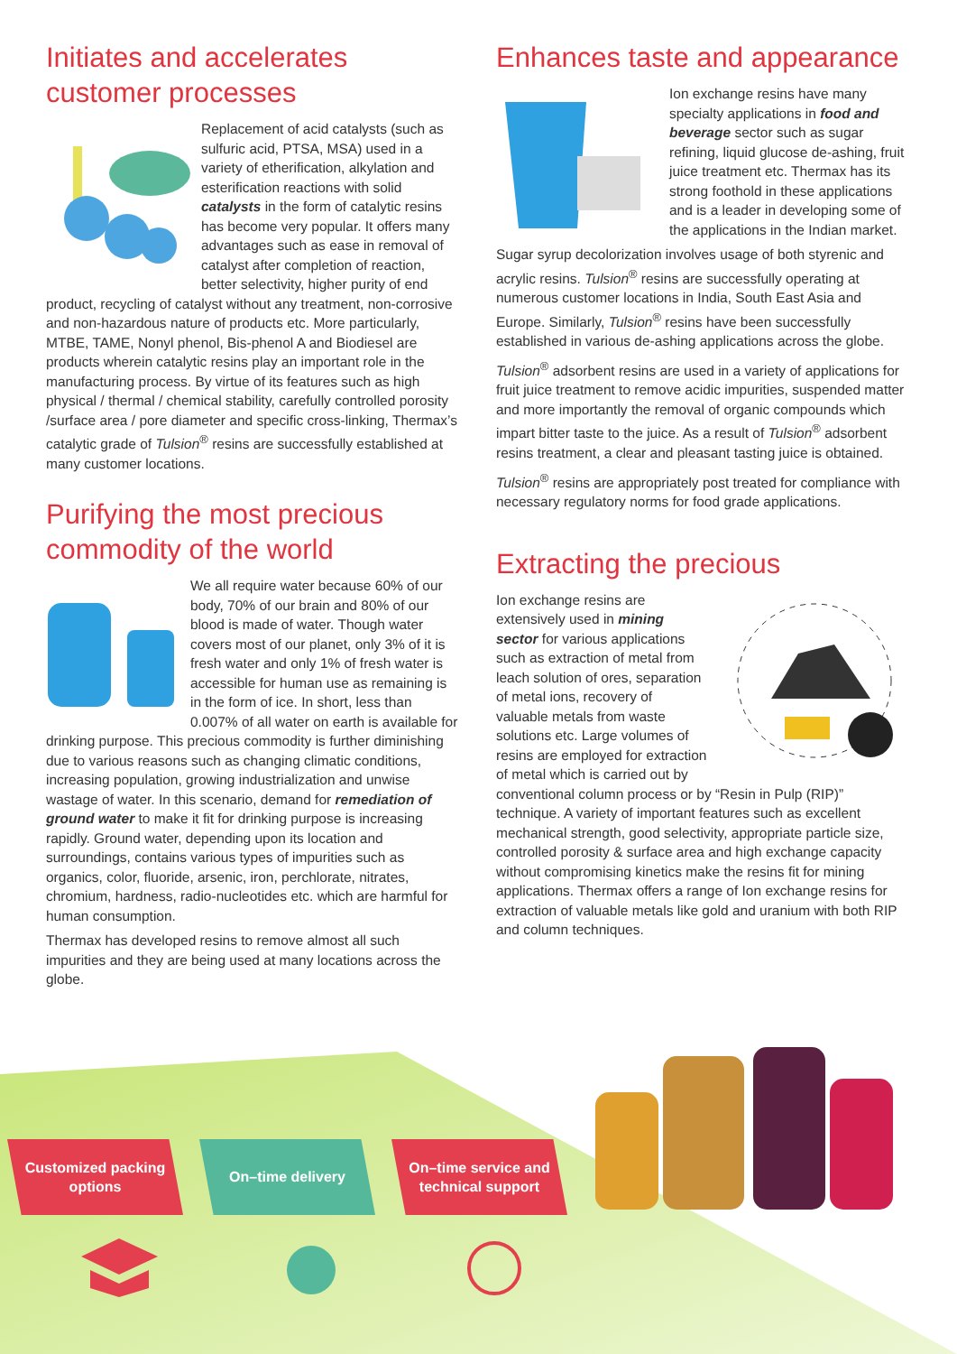Initiates and accelerates customer processes
Replacement of acid catalysts (such as sulfuric acid, PTSA, MSA) used in a variety of etherification, alkylation and esterification reactions with solid catalysts in the form of catalytic resins has become very popular. It offers many advantages such as ease in removal of catalyst after completion of reaction, better selectivity, higher purity of end product, recycling of catalyst without any treatment, non-corrosive and non-hazardous nature of products etc. More particularly, MTBE, TAME, Nonyl phenol, Bis-phenol A and Biodiesel are products wherein catalytic resins play an important role in the manufacturing process. By virtue of its features such as high physical / thermal / chemical stability, carefully controlled porosity /surface area / pore diameter and specific cross-linking, Thermax’s catalytic grade of Tulsion<sup>®</sup> resins are successfully established at many customer locations.
Purifying the most precious commodity of the world
We all require water because 60% of our body, 70% of our brain and 80% of our blood is made of water. Though water covers most of our planet, only 3% of it is fresh water and only 1% of fresh water is accessible for human use as remaining is in the form of ice. In short, less than 0.007% of all water on earth is available for drinking purpose. This precious commodity is further diminishing due to various reasons such as changing climatic conditions, increasing population, growing industrialization and unwise wastage of water. In this scenario, demand for remediation of ground water to make it fit for drinking purpose is increasing rapidly. Ground water, depending upon its location and surroundings, contains various types of impurities such as organics, color, fluoride, arsenic, iron, perchlorate, nitrates, chromium, hardness, radio-nucleotides etc. which are harmful for human consumption.
Thermax has developed resins to remove almost all such impurities and they are being used at many locations across the globe.
Enhances taste and appearance
Ion exchange resins have many specialty applications in food and beverage sector such as sugar refining, liquid glucose de-ashing, fruit juice treatment etc. Thermax has its strong foothold in these applications and is a leader in developing some of the applications in the Indian market.
Sugar syrup decolorization involves usage of both styrenic and acrylic resins. Tulsion<sup>®</sup> resins are successfully operating at numerous customer locations in India, South East Asia and Europe. Similarly, Tulsion<sup>®</sup> resins have been successfully established in various de-ashing applications across the globe.
Tulsion<sup>®</sup> adsorbent resins are used in a variety of applications for fruit juice treatment to remove acidic impurities, suspended matter and more importantly the removal of organic compounds which impart bitter taste to the juice. As a result of Tulsion<sup>®</sup> adsorbent resins treatment, a clear and pleasant tasting juice is obtained.
Tulsion<sup>®</sup> resins are appropriately post treated for compliance with necessary regulatory norms for food grade applications.
Extracting the precious
Ion exchange resins are extensively used in mining sector for various applications such as extraction of metal from leach solution of ores, separation of metal ions, recovery of valuable metals from waste solutions etc. Large volumes of resins are employed for extraction of metal which is carried out by conventional column process or by “Resin in Pulp (RIP)” technique. A variety of important features such as excellent mechanical strength, good selectivity, appropriate particle size, controlled porosity & surface area and high exchange capacity without compromising kinetics make the resins fit for mining applications. Thermax offers a range of Ion exchange resins for extraction of valuable metals like gold and uranium with both RIP and column techniques.
Customized packing
options
On–time delivery On–time service and
technical support